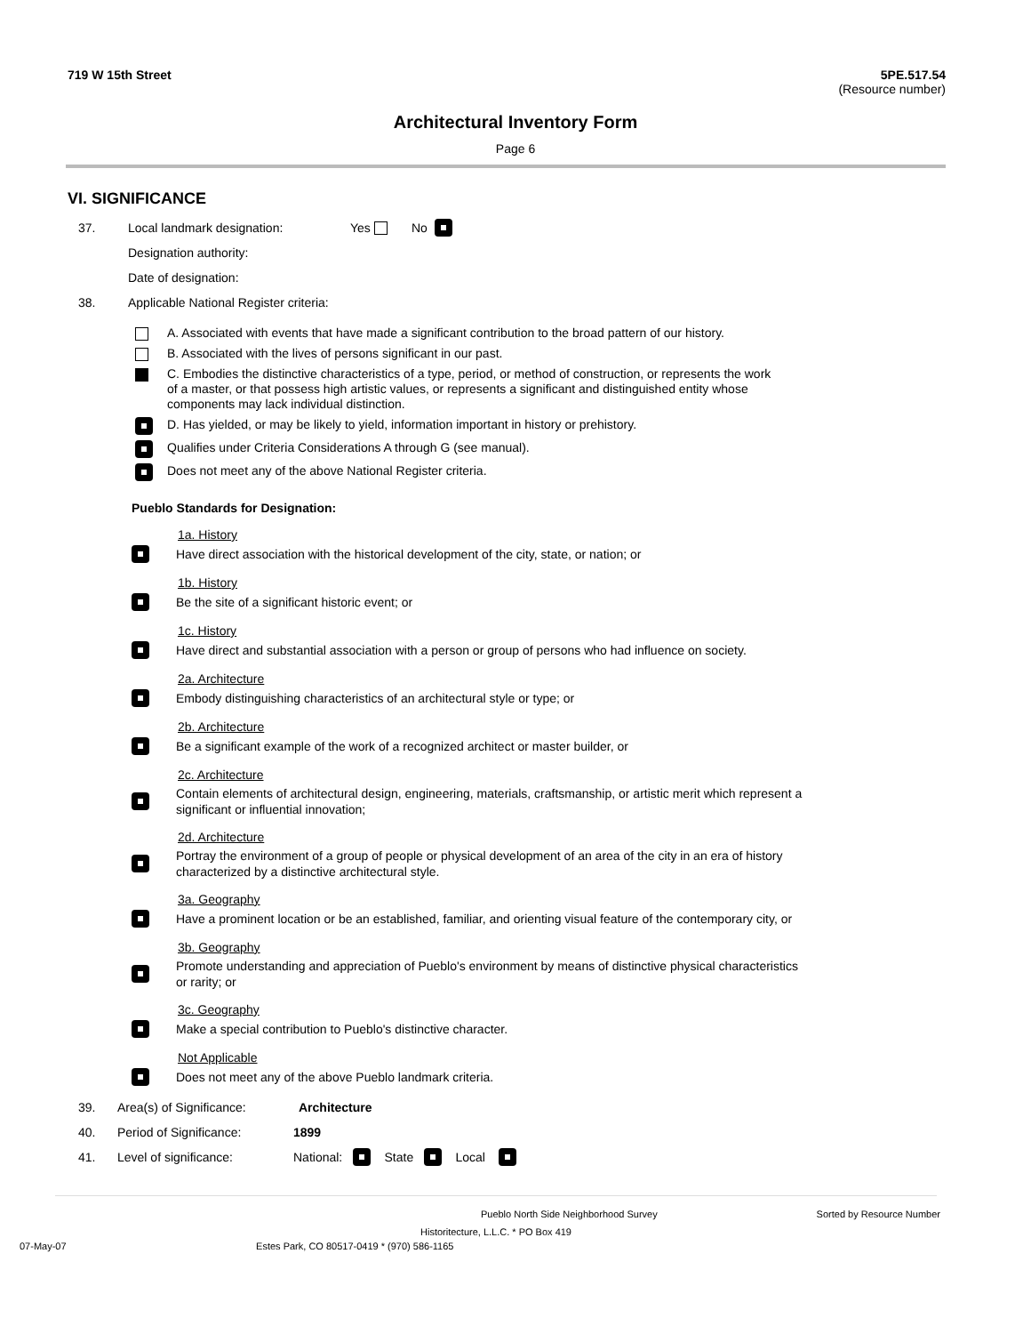719 W 15th Street 5PE.517.54
(Resource number)
Architectural Inventory Form
Page 6
VI. SIGNIFICANCE
37. Local landmark designation: Yes No
Designation authority:
Date of designation:
38. Applicable National Register criteria:
A. Associated with events that have made a significant contribution to the broad pattern of our history.
B. Associated with the lives of persons significant in our past.
C. Embodies the distinctive characteristics of a type, period, or method of construction, or represents the work
of a master, or that possess high artistic values, or represents a significant and distinguished entity whose
components may lack individual distinction.
D. Has yielded, or may be likely to yield, information important in history or prehistory.
Qualifies under Criteria Considerations A through G (see manual).
Does not meet any of the above National Register criteria.
Pueblo Standards for Designation:
1a. History
Have direct association with the historical development of the city, state, or nation; or
1b. History
Be the site of a significant historic event; or
1c. History
Have direct and substantial association with a person or group of persons who had influence on society.
2a. Architecture
Embody distinguishing characteristics of an architectural style or type; or
2b. Architecture
Be a significant example of the work of a recognized architect or master builder, or
2c. Architecture
Contain elements of architectural design, engineering, materials, craftsmanship, or artistic merit which represent a
significant or influential innovation;
2d. Architecture
Portray the environment of a group of people or physical development of an area of the city in an era of history
characterized by a distinctive architectural style.
3a. Geography
Have a prominent location or be an established, familiar, and orienting visual feature of the contemporary city, or
3b. Geography
Promote understanding and appreciation of Pueblo's environment by means of distinctive physical characteristics
or rarity; or
3c. Geography
Make a special contribution to Pueblo's distinctive character.
Not Applicable
Does not meet any of the above Pueblo landmark criteria.
39. Area(s) of Significance: Architecture
40. Period of Significance: 1899
41. Level of significance: National: State Local
Pueblo North Side Neighborhood Survey Sorted by Resource Number
Historitecture, L.L.C. * PO Box 419
07-May-07 Estes Park, CO 80517-0419 * (970) 586-1165